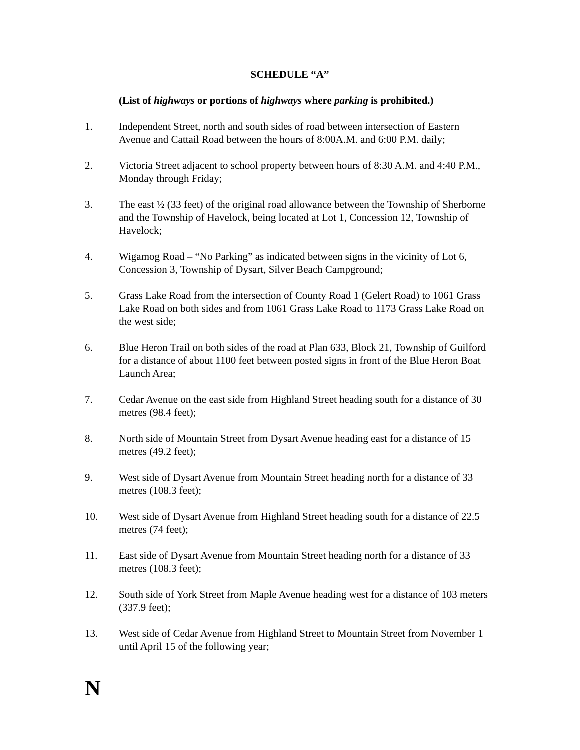SCHEDULE “A”
(List of highways or portions of highways where parking is prohibited.)
1. Independent Street, north and south sides of road between intersection of Eastern Avenue and Cattail Road between the hours of 8:00A.M. and 6:00 P.M. daily;
2. Victoria Street adjacent to school property between hours of 8:30 A.M. and 4:40 P.M., Monday through Friday;
3. The east ½ (33 feet) of the original road allowance between the Township of Sherborne and the Township of Havelock, being located at Lot 1, Concession 12, Township of Havelock;
4. Wigamog Road – “No Parking” as indicated between signs in the vicinity of Lot 6, Concession 3, Township of Dysart, Silver Beach Campground;
5. Grass Lake Road from the intersection of County Road 1 (Gelert Road) to 1061 Grass Lake Road on both sides and from 1061 Grass Lake Road to 1173 Grass Lake Road on the west side;
6. Blue Heron Trail on both sides of the road at Plan 633, Block 21, Township of Guilford for a distance of about 1100 feet between posted signs in front of the Blue Heron Boat Launch Area;
7. Cedar Avenue on the east side from Highland Street heading south for a distance of 30 metres (98.4 feet);
8. North side of Mountain Street from Dysart Avenue heading east for a distance of 15 metres (49.2 feet);
9. West side of Dysart Avenue from Mountain Street heading north for a distance of 33 metres (108.3 feet);
10. West side of Dysart Avenue from Highland Street heading south for a distance of 22.5 metres (74 feet);
11. East side of Dysart Avenue from Mountain Street heading north for a distance of 33 metres (108.3 feet);
12. South side of York Street from Maple Avenue heading west for a distance of 103 meters (337.9 feet);
13. West side of Cedar Avenue from Highland Street to Mountain Street from November 1 until April 15 of the following year;
N